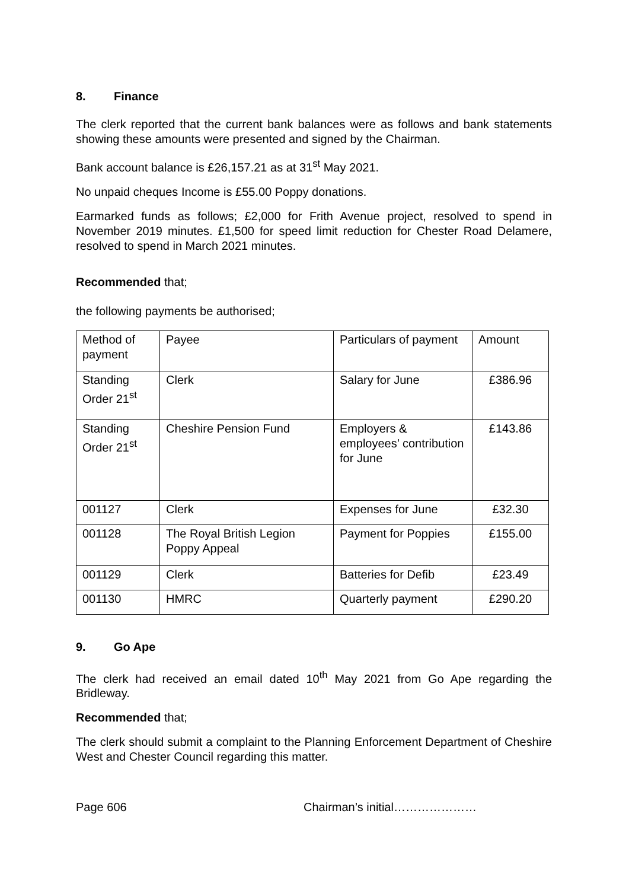8. Finance
The clerk reported that the current bank balances were as follows and bank statements showing these amounts were presented and signed by the Chairman.
Bank account balance is £26,157.21 as at 31<sup>st</sup> May 2021.
No unpaid cheques Income is £55.00 Poppy donations.
Earmarked funds as follows; £2,000 for Frith Avenue project, resolved to spend in November 2019 minutes. £1,500 for speed limit reduction for Chester Road Delamere, resolved to spend in March 2021 minutes.
Recommended that;
the following payments be authorised;
| Method of payment | Payee | Particulars of payment | Amount |
| Standing Order 21<sup>st</sup> | Clerk | Salary for June | £386.96 |
| Standing Order 21<sup>st</sup> | Cheshire Pension Fund | Employers & employees’ contribution for June | £143.86 |
| 001127 | Clerk | Expenses for June | £32.30 |
| 001128 | The Royal British Legion Poppy Appeal | Payment for Poppies | £155.00 |
| 001129 | Clerk | Batteries for Defib | £23.49 |
| 001130 | HMRC | Quarterly payment | £290.20 |
9. Go Ape
The clerk had received an email dated 10<sup>th</sup> May 2021 from Go Ape regarding the Bridleway.
Recommended that;
The clerk should submit a complaint to the Planning Enforcement Department of Cheshire West and Chester Council regarding this matter.
Page 606 Chairman’s initial…………………